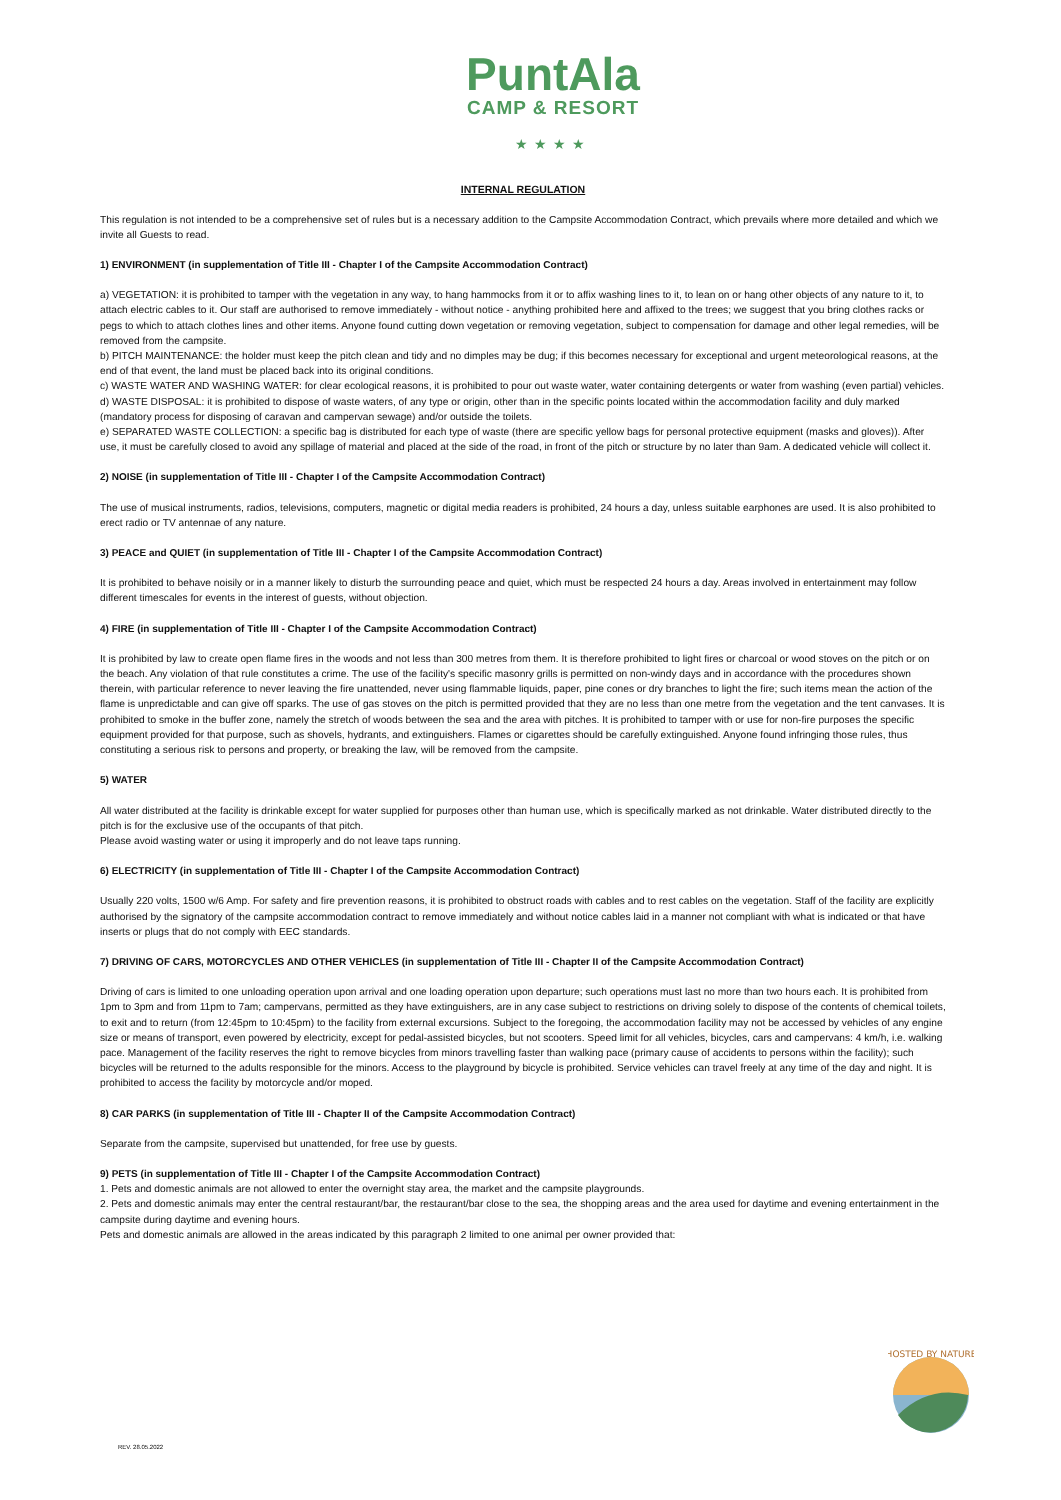PuntAla
CAMP & RESORT
★★★★
INTERNAL REGULATION
This regulation is not intended to be a comprehensive set of rules but is a necessary addition to the Campsite Accommodation Contract, which prevails where more detailed and which we invite all Guests to read.
1) ENVIRONMENT (in supplementation of Title III - Chapter I of the Campsite Accommodation Contract)
a) VEGETATION: it is prohibited to tamper with the vegetation in any way, to hang hammocks from it or to affix washing lines to it, to lean on or hang other objects of any nature to it, to attach electric cables to it. Our staff are authorised to remove immediately - without notice - anything prohibited here and affixed to the trees; we suggest that you bring clothes racks or pegs to which to attach clothes lines and other items. Anyone found cutting down vegetation or removing vegetation, subject to compensation for damage and other legal remedies, will be removed from the campsite.
b) PITCH MAINTENANCE: the holder must keep the pitch clean and tidy and no dimples may be dug; if this becomes necessary for exceptional and urgent meteorological reasons, at the end of that event, the land must be placed back into its original conditions.
c) WASTE WATER AND WASHING WATER: for clear ecological reasons, it is prohibited to pour out waste water, water containing detergents or water from washing (even partial) vehicles.
d) WASTE DISPOSAL: it is prohibited to dispose of waste waters, of any type or origin, other than in the specific points located within the accommodation facility and duly marked (mandatory process for disposing of caravan and campervan sewage) and/or outside the toilets.
e) SEPARATED WASTE COLLECTION: a specific bag is distributed for each type of waste (there are specific yellow bags for personal protective equipment (masks and gloves)). After use, it must be carefully closed to avoid any spillage of material and placed at the side of the road, in front of the pitch or structure by no later than 9am. A dedicated vehicle will collect it.
2) NOISE (in supplementation of Title III - Chapter I of the Campsite Accommodation Contract)
The use of musical instruments, radios, televisions, computers, magnetic or digital media readers is prohibited, 24 hours a day, unless suitable earphones are used. It is also prohibited to erect radio or TV antennae of any nature.
3) PEACE and QUIET (in supplementation of Title III - Chapter I of the Campsite Accommodation Contract)
It is prohibited to behave noisily or in a manner likely to disturb the surrounding peace and quiet, which must be respected 24 hours a day. Areas involved in entertainment may follow different timescales for events in the interest of guests, without objection.
4) FIRE (in supplementation of Title III - Chapter I of the Campsite Accommodation Contract)
It is prohibited by law to create open flame fires in the woods and not less than 300 metres from them. It is therefore prohibited to light fires or charcoal or wood stoves on the pitch or on the beach. Any violation of that rule constitutes a crime. The use of the facility's specific masonry grills is permitted on non-windy days and in accordance with the procedures shown therein, with particular reference to never leaving the fire unattended, never using flammable liquids, paper, pine cones or dry branches to light the fire; such items mean the action of the flame is unpredictable and can give off sparks. The use of gas stoves on the pitch is permitted provided that they are no less than one metre from the vegetation and the tent canvases. It is prohibited to smoke in the buffer zone, namely the stretch of woods between the sea and the area with pitches. It is prohibited to tamper with or use for non-fire purposes the specific equipment provided for that purpose, such as shovels, hydrants, and extinguishers. Flames or cigarettes should be carefully extinguished. Anyone found infringing those rules, thus constituting a serious risk to persons and property, or breaking the law, will be removed from the campsite.
5) WATER
All water distributed at the facility is drinkable except for water supplied for purposes other than human use, which is specifically marked as not drinkable. Water distributed directly to the pitch is for the exclusive use of the occupants of that pitch.
Please avoid wasting water or using it improperly and do not leave taps running.
6) ELECTRICITY (in supplementation of Title III - Chapter I of the Campsite Accommodation Contract)
Usually 220 volts, 1500 w/6 Amp. For safety and fire prevention reasons, it is prohibited to obstruct roads with cables and to rest cables on the vegetation. Staff of the facility are explicitly authorised by the signatory of the campsite accommodation contract to remove immediately and without notice cables laid in a manner not compliant with what is indicated or that have inserts or plugs that do not comply with EEC standards.
7) DRIVING OF CARS, MOTORCYCLES AND OTHER VEHICLES (in supplementation of Title III - Chapter II of the Campsite Accommodation Contract)
Driving of cars is limited to one unloading operation upon arrival and one loading operation upon departure; such operations must last no more than two hours each. It is prohibited from 1pm to 3pm and from 11pm to 7am; campervans, permitted as they have extinguishers, are in any case subject to restrictions on driving solely to dispose of the contents of chemical toilets, to exit and to return (from 12:45pm to 10:45pm) to the facility from external excursions. Subject to the foregoing, the accommodation facility may not be accessed by vehicles of any engine size or means of transport, even powered by electricity, except for pedal-assisted bicycles, but not scooters. Speed limit for all vehicles, bicycles, cars and campervans: 4 km/h, i.e. walking pace. Management of the facility reserves the right to remove bicycles from minors travelling faster than walking pace (primary cause of accidents to persons within the facility); such bicycles will be returned to the adults responsible for the minors. Access to the playground by bicycle is prohibited. Service vehicles can travel freely at any time of the day and night. It is prohibited to access the facility by motorcycle and/or moped.
8) CAR PARKS (in supplementation of Title III - Chapter II of the Campsite Accommodation Contract)
Separate from the campsite, supervised but unattended, for free use by guests.
9) PETS (in supplementation of Title III - Chapter I of the Campsite Accommodation Contract)
1. Pets and domestic animals are not allowed to enter the overnight stay area, the market and the campsite playgrounds.
2. Pets and domestic animals may enter the central restaurant/bar, the restaurant/bar close to the sea, the shopping areas and the area used for daytime and evening entertainment in the campsite during daytime and evening hours.
Pets and domestic animals are allowed in the areas indicated by this paragraph 2 limited to one animal per owner provided that:
HOSTED BY NATURE
REV. 28.05.2022